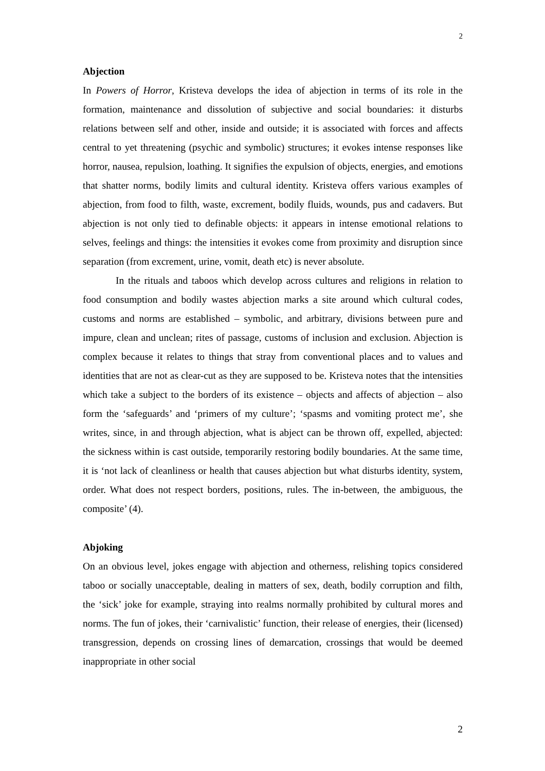2
Abjection
In Powers of Horror, Kristeva develops the idea of abjection in terms of its role in the formation, maintenance and dissolution of subjective and social boundaries: it disturbs relations between self and other, inside and outside; it is associated with forces and affects central to yet threatening (psychic and symbolic) structures; it evokes intense responses like horror, nausea, repulsion, loathing. It signifies the expulsion of objects, energies, and emotions that shatter norms, bodily limits and cultural identity. Kristeva offers various examples of abjection, from food to filth, waste, excrement, bodily fluids, wounds, pus and cadavers. But abjection is not only tied to definable objects: it appears in intense emotional relations to selves, feelings and things: the intensities it evokes come from proximity and disruption since separation (from excrement, urine, vomit, death etc) is never absolute.
In the rituals and taboos which develop across cultures and religions in relation to food consumption and bodily wastes abjection marks a site around which cultural codes, customs and norms are established – symbolic, and arbitrary, divisions between pure and impure, clean and unclean; rites of passage, customs of inclusion and exclusion. Abjection is complex because it relates to things that stray from conventional places and to values and identities that are not as clear-cut as they are supposed to be. Kristeva notes that the intensities which take a subject to the borders of its existence – objects and affects of abjection – also form the ‘safeguards’ and ‘primers of my culture’; ‘spasms and vomiting protect me’, she writes, since, in and through abjection, what is abject can be thrown off, expelled, abjected: the sickness within is cast outside, temporarily restoring bodily boundaries. At the same time, it is ‘not lack of cleanliness or health that causes abjection but what disturbs identity, system, order. What does not respect borders, positions, rules. The in-between, the ambiguous, the composite’ (4).
Abjoking
On an obvious level, jokes engage with abjection and otherness, relishing topics considered taboo or socially unacceptable, dealing in matters of sex, death, bodily corruption and filth, the ‘sick’ joke for example, straying into realms normally prohibited by cultural mores and norms. The fun of jokes, their ‘carnivalistic’ function, their release of energies, their (licensed) transgression, depends on crossing lines of demarcation, crossings that would be deemed inappropriate in other social
2